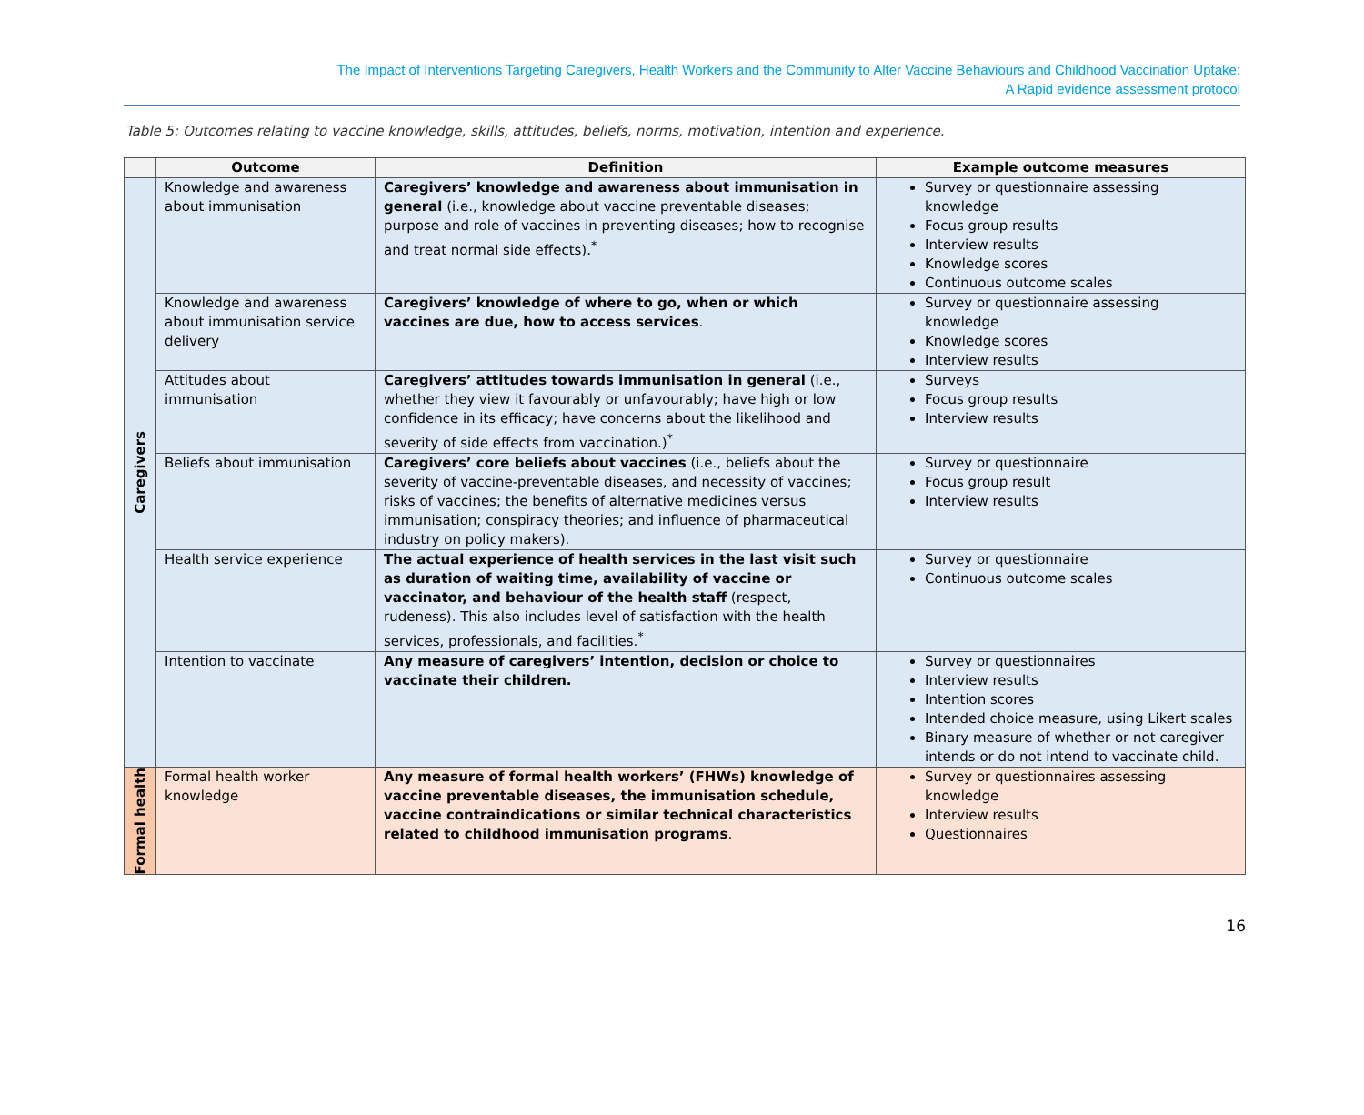The Impact of Interventions Targeting Caregivers, Health Workers and the Community to Alter Vaccine Behaviours and Childhood Vaccination Uptake:
A Rapid evidence assessment protocol
Table 5: Outcomes relating to vaccine knowledge, skills, attitudes, beliefs, norms, motivation, intention and experience.
| | Outcome | Definition | Example outcome measures |
| --- | --- | --- | --- |
| Caregivers | Knowledge and awareness about immunisation | Caregivers’ knowledge and awareness about immunisation in general (i.e., knowledge about vaccine preventable diseases; purpose and role of vaccines in preventing diseases; how to recognise and treat normal side effects).<sup>*</sup> | Survey or questionnaire assessing knowledge Focus group results Interview results Knowledge scores Continuous outcome scales |
| | Knowledge and awareness about immunisation service delivery | Caregivers’ knowledge of where to go, when or which vaccines are due, how to access services . | Survey or questionnaire assessing knowledge Knowledge scores Interview results |
| | Attitudes about immunisation | Caregivers’ attitudes towards immunisation in general (i.e., whether they view it favourably or unfavourably; have high or low confidence in its efficacy; have concerns about the likelihood and severity of side effects from vaccination.)<sup>*</sup> | Surveys Focus group results Interview results |
| | Beliefs about immunisation | Caregivers’ core beliefs about vaccines (i.e., beliefs about the severity of vaccine-preventable diseases, and necessity of vaccines; risks of vaccines; the benefits of alternative medicines versus immunisation; conspiracy theories; and influence of pharmaceutical industry on policy makers). | Survey or questionnaire Focus group result Interview results |
| | Health service experience | The actual experience of health services in the last visit such as duration of waiting time, availability of vaccine or vaccinator, and behaviour of the health staff (respect, rudeness). This also includes level of satisfaction with the health services, professionals, and facilities.<sup>*</sup> | Survey or questionnaire Continuous outcome scales |
| | Intention to vaccinate | Any measure of caregivers’ intention, decision or choice to vaccinate their children. | Survey or questionnaires Interview results Intention scores Intended choice measure, using Likert scales Binary measure of whether or not caregiver intends or do not intend to vaccinate child. |
| Formal health | Formal health worker knowledge | Any measure of formal health workers’ (FHWs) knowledge of vaccine preventable diseases, the immunisation schedule, vaccine contraindications or similar technical characteristics related to childhood immunisation programs . | Survey or questionnaires assessing knowledge Interview results Questionnaires |
16